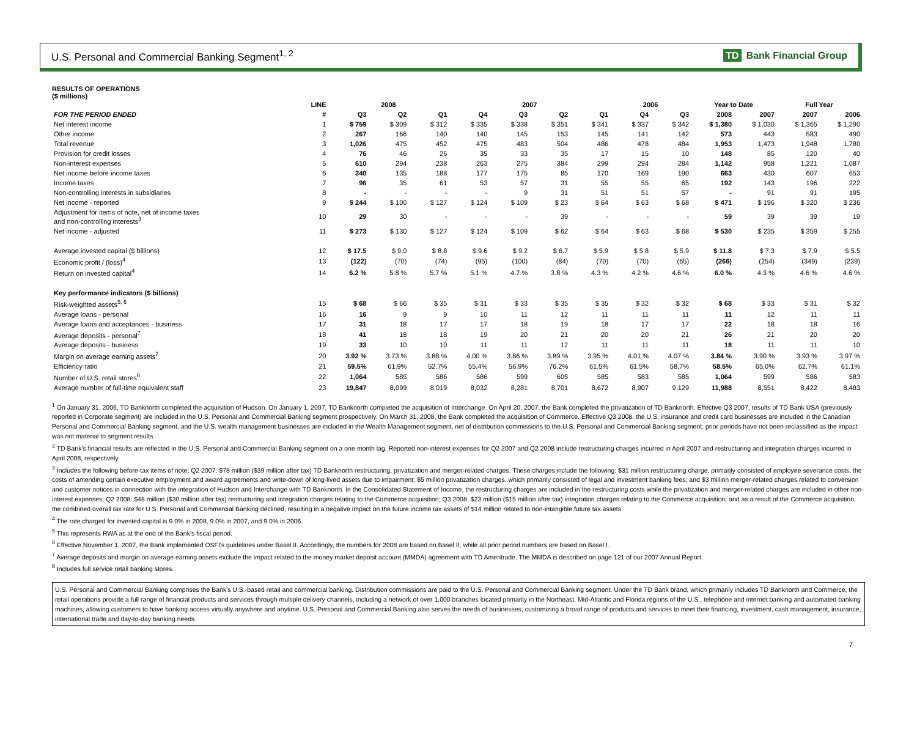U.S. Personal and Commercial Banking Segment<sup>1, 2</sup>
TD Bank Financial Group
RESULTS OF OPERATIONS
($ millions)
| | LINE | 2008 | | | 2007 | | | | 2006 | | Year to Date | | Full Year | |
| --- | --- | --- | --- | --- | --- | --- | --- | --- | --- | --- | --- | --- | --- | --- |
| FOR THE PERIOD ENDED | # | Q3 | Q2 | Q1 | Q4 | Q3 | Q2 | Q1 | Q4 | Q3 | 2008 | 2007 | 2007 | 2006 |
| Net interest income | 1 | $ 759 | $ 309 | $ 312 | $ 335 | $ 338 | $ 351 | $ 341 | $ 337 | $ 342 | $ 1,380 | $ 1,030 | $ 1,365 | $ 1,290 |
| Other income | 2 | 267 | 166 | 140 | 140 | 145 | 153 | 145 | 141 | 142 | 573 | 443 | 583 | 490 |
| Total revenue | 3 | 1,026 | 475 | 452 | 475 | 483 | 504 | 486 | 478 | 484 | 1,953 | 1,473 | 1,948 | 1,780 |
| Provision for credit losses | 4 | 76 | 46 | 26 | 35 | 33 | 35 | 17 | 15 | 10 | 148 | 85 | 120 | 40 |
| Non-interest expenses | 5 | 610 | 294 | 238 | 263 | 275 | 384 | 299 | 294 | 284 | 1,142 | 958 | 1,221 | 1,087 |
| Net income before income taxes | 6 | 340 | 135 | 188 | 177 | 175 | 85 | 170 | 169 | 190 | 663 | 430 | 607 | 653 |
| Income taxes | 7 | 96 | 35 | 61 | 53 | 57 | 31 | 55 | 55 | 65 | 192 | 143 | 196 | 222 |
| Non-controlling interests in subsidiaries | 8 | - | - | - | - | 9 | 31 | 51 | 51 | 57 | - | 91 | 91 | 195 |
| Net income - reported | 9 | $ 244 | $ 100 | $ 127 | $ 124 | $ 109 | $ 23 | $ 64 | $ 63 | $ 68 | $ 471 | $ 196 | $ 320 | $ 236 |
| Adjustment for items of note, net of income taxes and non-controlling interests<sup>3</sup> | 10 | 29 | 30 | - | - | - | 39 | - | - | - | 59 | 39 | 39 | 19 |
| Net income - adjusted | 11 | $ 273 | $ 130 | $ 127 | $ 124 | $ 109 | $ 62 | $ 64 | $ 63 | $ 68 | $ 530 | $ 235 | $ 359 | $ 255 |
| Average invested capital ($ billions) | 12 | $ 17.5 | $ 9.0 | $ 8.8 | $ 9.6 | $ 9.2 | $ 6.7 | $ 5.9 | $ 5.8 | $ 5.9 | $ 11.8 | $ 7.3 | $ 7.9 | $ 5.5 |
| Economic profit / (loss)<sup>4</sup> | 13 | (122) | (70) | (74) | (95) | (100) | (84) | (70) | (70) | (65) | (266) | (254) | (349) | (239) |
| Return on invested capital<sup>4</sup> | 14 | 6.2 % | 5.8 % | 5.7 % | 5.1 % | 4.7 % | 3.8 % | 4.3 % | 4.2 % | 4.6 % | 6.0 % | 4.3 % | 4.6 % | 4.6 % |
| Key performance indicators ($ billions) | | | | | | | | | | | | | | |
| Risk-weighted assets<sup>5, 6</sup> | 15 | $ 68 | $ 66 | $ 35 | $ 31 | $ 33 | $ 35 | $ 35 | $ 32 | $ 32 | $ 68 | $ 33 | $ 31 | $ 32 |
| Average loans - personal | 16 | 16 | 9 | 9 | 10 | 11 | 12 | 11 | 11 | 11 | 11 | 12 | 11 | 11 |
| Average loans and acceptances - business | 17 | 31 | 18 | 17 | 17 | 18 | 19 | 18 | 17 | 17 | 22 | 18 | 18 | 16 |
| Average deposits - personal<sup>7</sup> | 18 | 41 | 18 | 18 | 19 | 20 | 21 | 20 | 20 | 21 | 26 | 21 | 20 | 20 |
| Average deposits - business | 19 | 33 | 10 | 10 | 11 | 11 | 12 | 11 | 11 | 11 | 18 | 11 | 11 | 10 |
| Margin on average earning assets<sup>7</sup> | 20 | 3.92 % | 3.73 % | 3.88 % | 4.00 % | 3.86 % | 3.89 % | 3.95 % | 4.01 % | 4.07 % | 3.84 % | 3.90 % | 3.93 % | 3.97 % |
| Efficiency ratio | 21 | 59.5% | 61.9% | 52.7% | 55.4% | 56.9% | 76.2% | 61.5% | 61.5% | 58.7% | 58.5% | 65.0% | 62.7% | 61.1% |
| Number of U.S. retail stores<sup>8</sup> | 22 | 1,064 | 585 | 586 | 586 | 599 | 605 | 585 | 583 | 585 | 1,064 | 599 | 586 | 583 |
| Average number of full-time equivalent staff | 23 | 19,847 | 8,099 | 8,019 | 8,032 | 8,281 | 8,701 | 8,672 | 8,907 | 9,129 | 11,988 | 8,551 | 8,422 | 8,483 |
<sup>1</sup> On January 31, 2006, TD Banknorth completed the acquisition of Hudson. On January 1, 2007, TD Banknorth completed the acquisition of Interchange. On April 20, 2007, the Bank completed the privatization of TD Banknorth. Effective Q3 2007, results of TD Bank USA (previously reported in Corporate segment) are included in the U.S. Personal and Commercial Banking segment prospectively. On March 31, 2008, the Bank completed the acquisition of Commerce. Effective Q3 2008, the U.S. insurance and credit card businesses are included in the Canadian Personal and Commercial Banking segment, and the U.S. wealth management businesses are included in the Wealth Management segment, net of distribution commissions to the U.S. Personal and Commercial Banking segment; prior periods have not been reclassified as the impact was not material to segment results.
<sup>2</sup> TD Bank's financial results are reflected in the U.S. Personal and Commercial Banking segment on a one month lag. Reported non-interest expenses for Q2 2007 and Q2 2008 include restructuring charges incurred in April 2007 and restructuring and integration charges incurred in April 2008, respectively.
<sup>3</sup> Includes the following before-tax items of note: Q2 2007: $78 million ($39 million after tax) TD Banknorth restructuring, privatization and merger-related charges. These charges include the following: $31 million restructuring charge, primarily consisted of employee severance costs, the costs of amending certain executive employment and award agreements and write-down of long-lived assets due to impairment; $5 million privatization charges, which primarily consisted of legal and investment banking fees; and $3 million merger-related charges related to conversion and customer notices in connection with the integration of Hudson and Interchange with TD Banknorth. In the Consolidated Statement of Income, the restructuring charges are included in the restructuring costs while the privatization and merger-related charges are included in other non-interest expenses; Q2 2008: $48 million ($30 million after tax) restructuring and integration charges relating to the Commerce acquisition; Q3 2008: $23 million ($15 million after tax) integration charges relating to the Commerce acquisition; and as a result of the Commerce acquisition, the combined overall tax rate for U.S. Personal and Commercial Banking declined, resulting in a negative impact on the future income tax assets of $14 million related to non-intangible future tax assets.
<sup>4</sup> The rate charged for invested capital is 9.0% in 2008, 9.0% in 2007, and 9.0% in 2006.
<sup>5</sup> This represents RWA as at the end of the Bank's fiscal period.
<sup>6</sup> Effective November 1, 2007, the Bank implemented OSFI's guidelines under Basel II. Accordingly, the numbers for 2008 are based on Basel II, while all prior period numbers are based on Basel I.
<sup>7</sup> Average deposits and margin on average earning assets exclude the impact related to the money market deposit account (MMDA) agreement with TD Ameritrade. The MMDA is described on page 121 of our 2007 Annual Report.
<sup>8</sup> Includes full service retail banking stores.
U.S. Personal and Commercial Banking comprises the Bank's U.S.-based retail and commercial banking. Distribution commissions are paid to the U.S. Personal and Commercial Banking segment. Under the TD Bank brand, which primarily includes TD Banknorth and Commerce, the retail operations provide a full range of financial products and services through multiple delivery channels, including a network of over 1,000 branches located primarily in the Northeast, Mid-Atlantic and Florida regions of the U.S., telephone and internet banking and automated banking machines, allowing customers to have banking access virtually anywhere and anytime. U.S. Personal and Commercial Banking also serves the needs of businesses, customizing a broad range of products and services to meet their financing, investment, cash management, insurance, international trade and day-to-day banking needs.
7